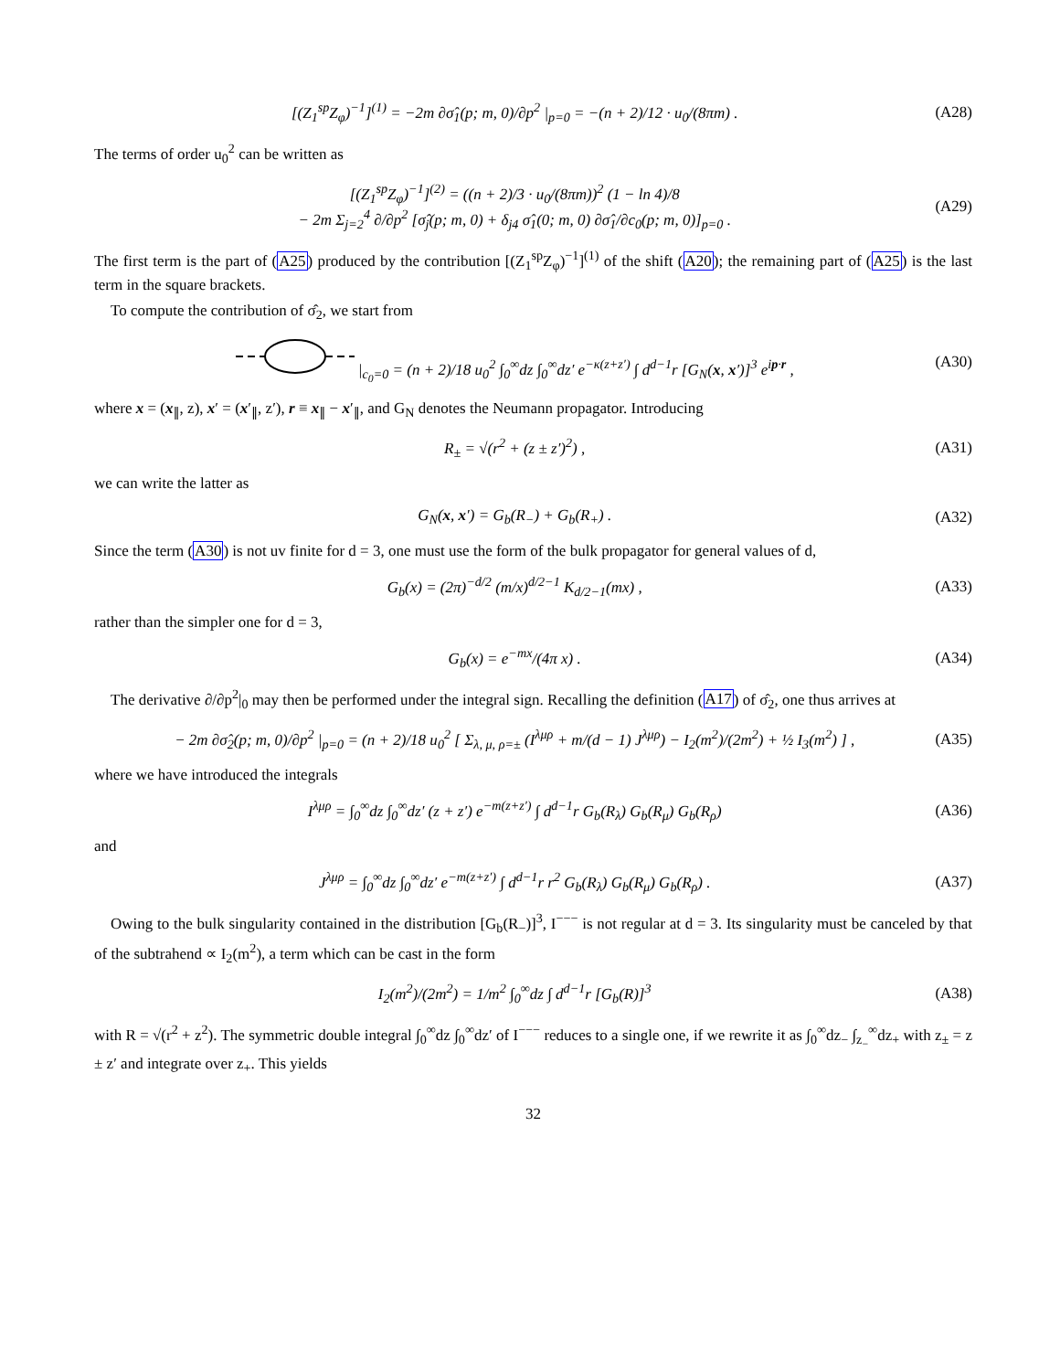[(Z<sub>1</sub><sup>sp</sup>Z<sub>φ</sub>)<sup>−1</sup>]<sup>(1)</sup> = −2m ∂σ̂<sub>1</sub>(p; m, 0)/∂p<sup>2</sup> |<sub>p=0</sub> = −(n + 2)/12 · u<sub>0</sub>/(8πm) . (A28)
The terms of order u<sub>0</sub><sup>2</sup> can be written as
[(Z<sub>1</sub><sup>sp</sup>Z<sub>φ</sub>)<sup>−1</sup>]<sup>(2)</sup> = ((n + 2)/3 · u<sub>0</sub>/(8πm))<sup>2</sup> (1 − ln 4)/8
− 2m Σ<sub>j=2</sub><sup>4</sup> ∂/∂p<sup>2</sup> [σ̂<sub>j</sub>(p; m, 0) + δ<sub>j4</sub> σ̂<sub>1</sub>(0; m, 0) ∂σ̂<sub>1</sub>/∂c<sub>0</sub>(p; m, 0)]<sub>p=0</sub> . (A29)
The first term is the part of (A25) produced by the contribution [(Z<sub>1</sub><sup>sp</sup>Z<sub>φ</sub>)<sup>−1</sup>]<sup>(1)</sup> of the shift (A20); the remaining part of (A25) is the last term in the square brackets.
To compute the contribution of σ̂<sub>2</sub>, we start from
|<sub>c<sub>0</sub>=0</sub> = (n + 2)/18 u<sub>0</sub><sup>2</sup> ∫<sub>0</sub><sup>∞</sup>dz ∫<sub>0</sub><sup>∞</sup>dz′ e<sup>−κ(z+z′)</sup> ∫ d<sup>d−1</sup>r [G<sub>N</sub>(x, x′)]<sup>3</sup> e<sup>ip·r</sup> , (A30)
where x = (x<sub>∥</sub>, z), x′ = (x′<sub>∥</sub>, z′), r ≡ x<sub>∥</sub> − x′<sub>∥</sub>, and G<sub>N</sub> denotes the Neumann propagator. Introducing
R<sub>±</sub> = √(r<sup>2</sup> + (z ± z′)<sup>2</sup>) , (A31)
we can write the latter as
G<sub>N</sub>(x, x′) = G<sub>b</sub>(R<sub>−</sub>) + G<sub>b</sub>(R<sub>+</sub>) . (A32)
Since the term (A30) is not uv finite for d = 3, one must use the form of the bulk propagator for general values of d,
G<sub>b</sub>(x) = (2π)<sup>−d/2</sup> (m/x)<sup>d/2−1</sup> K<sub>d/2−1</sub>(mx) , (A33)
rather than the simpler one for d = 3,
G<sub>b</sub>(x) = e<sup>−mx</sup>/(4π x) . (A34)
The derivative ∂/∂p<sup>2</sup>|<sub>0</sub> may then be performed under the integral sign. Recalling the definition (A17) of σ̂<sub>2</sub>, one thus arrives at
− 2m ∂σ̂<sub>2</sub>(p; m, 0)/∂p<sup>2</sup> |<sub>p=0</sub> = (n + 2)/18 u<sub>0</sub><sup>2</sup> [ Σ<sub>λ, μ, ρ=±</sub> (I<sup>λμρ</sup> + m/(d − 1) J<sup>λμρ</sup>) − I<sub>2</sub>(m<sup>2</sup>)/(2m<sup>2</sup>) + ½ I<sub>3</sub>(m<sup>2</sup>) ] , (A35)
where we have introduced the integrals
I<sup>λμρ</sup> = ∫<sub>0</sub><sup>∞</sup>dz ∫<sub>0</sub><sup>∞</sup>dz′ (z + z′) e<sup>−m(z+z′)</sup> ∫ d<sup>d−1</sup>r G<sub>b</sub>(R<sub>λ</sub>) G<sub>b</sub>(R<sub>μ</sub>) G<sub>b</sub>(R<sub>ρ</sub>) (A36)
and
J<sup>λμρ</sup> = ∫<sub>0</sub><sup>∞</sup>dz ∫<sub>0</sub><sup>∞</sup>dz′ e<sup>−m(z+z′)</sup> ∫ d<sup>d−1</sup>r r<sup>2</sup> G<sub>b</sub>(R<sub>λ</sub>) G<sub>b</sub>(R<sub>μ</sub>) G<sub>b</sub>(R<sub>ρ</sub>) . (A37)
Owing to the bulk singularity contained in the distribution [G<sub>b</sub>(R<sub>−</sub>)]<sup>3</sup>, I<sup>−−−</sup> is not regular at d = 3. Its singularity must be canceled by that of the subtrahend ∝ I<sub>2</sub>(m<sup>2</sup>), a term which can be cast in the form
I<sub>2</sub>(m<sup>2</sup>)/(2m<sup>2</sup>) = 1/m<sup>2</sup> ∫<sub>0</sub><sup>∞</sup>dz ∫ d<sup>d−1</sup>r [G<sub>b</sub>(R)]<sup>3</sup> (A38)
with R = √(r<sup>2</sup> + z<sup>2</sup>). The symmetric double integral ∫<sub>0</sub><sup>∞</sup>dz ∫<sub>0</sub><sup>∞</sup>dz′ of I<sup>−−−</sup> reduces to a single one, if we rewrite it as ∫<sub>0</sub><sup>∞</sup>dz<sub>−</sub> ∫<sub>z<sub>−</sub></sub><sup>∞</sup>dz<sub>+</sub> with z<sub>±</sub> = z ± z′ and integrate over z<sub>+</sub>. This yields
32